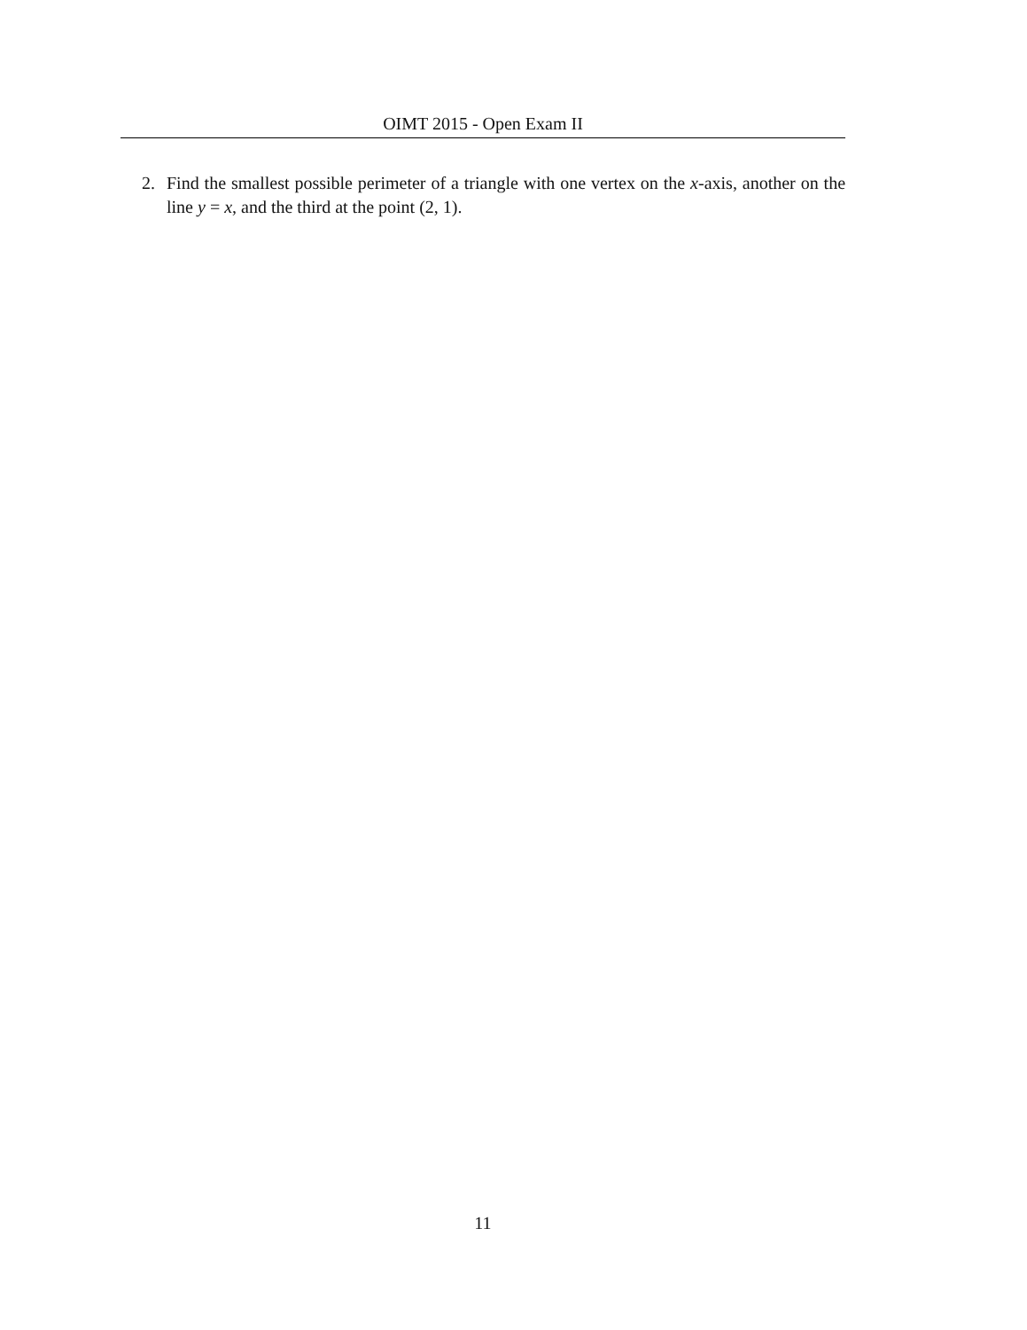OIMT 2015 - Open Exam II
2. Find the smallest possible perimeter of a triangle with one vertex on the x-axis, another on the line y = x, and the third at the point (2, 1).
11